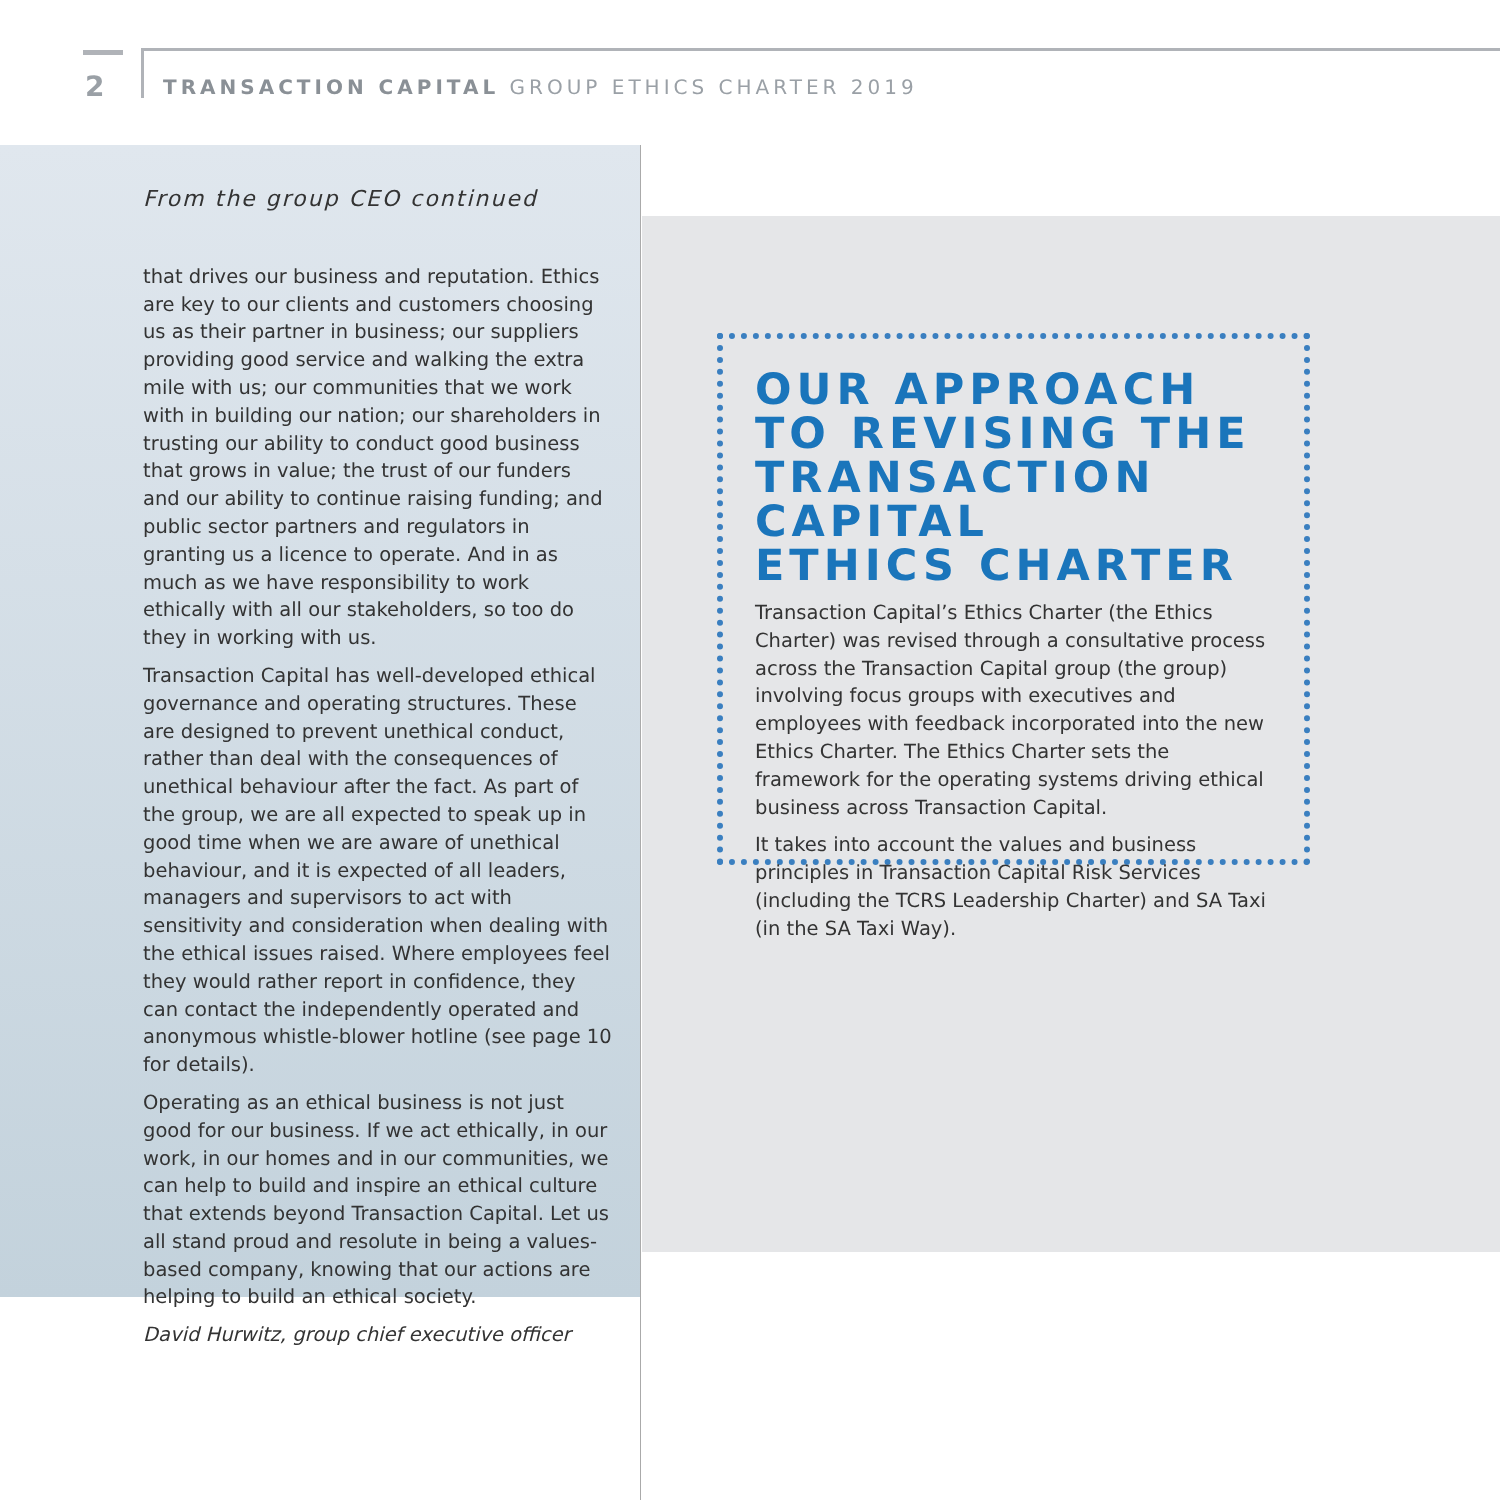2
TRANSACTION CAPITAL GROUP ETHICS CHARTER 2019
From the group CEO continued
that drives our business and reputation. Ethics are key to our clients and customers choosing us as their partner in business; our suppliers providing good service and walking the extra mile with us; our communities that we work with in building our nation; our shareholders in trusting our ability to conduct good business that grows in value; the trust of our funders and our ability to continue raising funding; and public sector partners and regulators in granting us a licence to operate. And in as much as we have responsibility to work ethically with all our stakeholders, so too do they in working with us.
Transaction Capital has well-developed ethical governance and operating structures. These are designed to prevent unethical conduct, rather than deal with the consequences of unethical behaviour after the fact. As part of the group, we are all expected to speak up in good time when we are aware of unethical behaviour, and it is expected of all leaders, managers and supervisors to act with sensitivity and consideration when dealing with the ethical issues raised. Where employees feel they would rather report in confidence, they can contact the independently operated and anonymous whistle-blower hotline (see page 10 for details).
Operating as an ethical business is not just good for our business. If we act ethically, in our work, in our homes and in our communities, we can help to build and inspire an ethical culture that extends beyond Transaction Capital. Let us all stand proud and resolute in being a values-based company, knowing that our actions are helping to build an ethical society.
David Hurwitz, group chief executive officer
OUR APPROACH
TO REVISING THE
TRANSACTION CAPITAL
ETHICS CHARTER
Transaction Capital’s Ethics Charter (the Ethics Charter) was revised through a consultative process across the Transaction Capital group (the group) involving focus groups with executives and employees with feedback incorporated into the new Ethics Charter. The Ethics Charter sets the framework for the operating systems driving ethical business across Transaction Capital.
It takes into account the values and business principles in Transaction Capital Risk Services (including the TCRS Leadership Charter) and SA Taxi (in the SA Taxi Way).